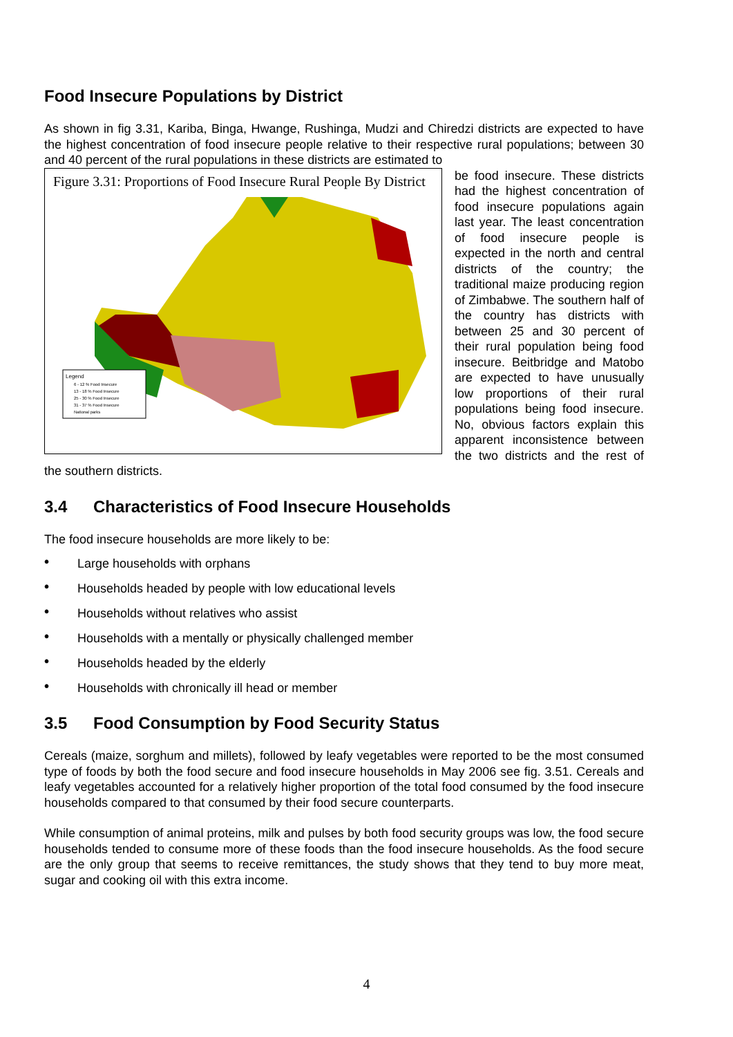Food Insecure Populations by District
As shown in fig 3.31, Kariba, Binga, Hwange, Rushinga, Mudzi and Chiredzi districts are expected to have the highest concentration of food insecure people relative to their respective rural populations; between 30 and 40 percent of the rural populations in these districts are estimated to
Figure 3.31: Proportions of Food Insecure Rural People By District
Legend
6 - 12 % Food Insecure
13 - 18 % Food Insecure
25 - 30 % Food Insecure
31 - 37 % Food Insecure
National parks
be food insecure. These districts had the highest concentration of food insecure populations again last year. The least concentration of food insecure people is expected in the north and central districts of the country; the traditional maize producing region of Zimbabwe. The southern half of the country has districts with between 25 and 30 percent of their rural population being food insecure. Beitbridge and Matobo are expected to have unusually low proportions of their rural populations being food insecure. No, obvious factors explain this apparent inconsistence between the two districts and the rest of the southern districts.
3.4 Characteristics of Food Insecure Households
The food insecure households are more likely to be:
• Large households with orphans
• Households headed by people with low educational levels
• Households without relatives who assist
• Households with a mentally or physically challenged member
• Households headed by the elderly
• Households with chronically ill head or member
3.5 Food Consumption by Food Security Status
Cereals (maize, sorghum and millets), followed by leafy vegetables were reported to be the most consumed type of foods by both the food secure and food insecure households in May 2006 see fig. 3.51. Cereals and leafy vegetables accounted for a relatively higher proportion of the total food consumed by the food insecure households compared to that consumed by their food secure counterparts.
While consumption of animal proteins, milk and pulses by both food security groups was low, the food secure households tended to consume more of these foods than the food insecure households. As the food secure are the only group that seems to receive remittances, the study shows that they tend to buy more meat, sugar and cooking oil with this extra income.
4